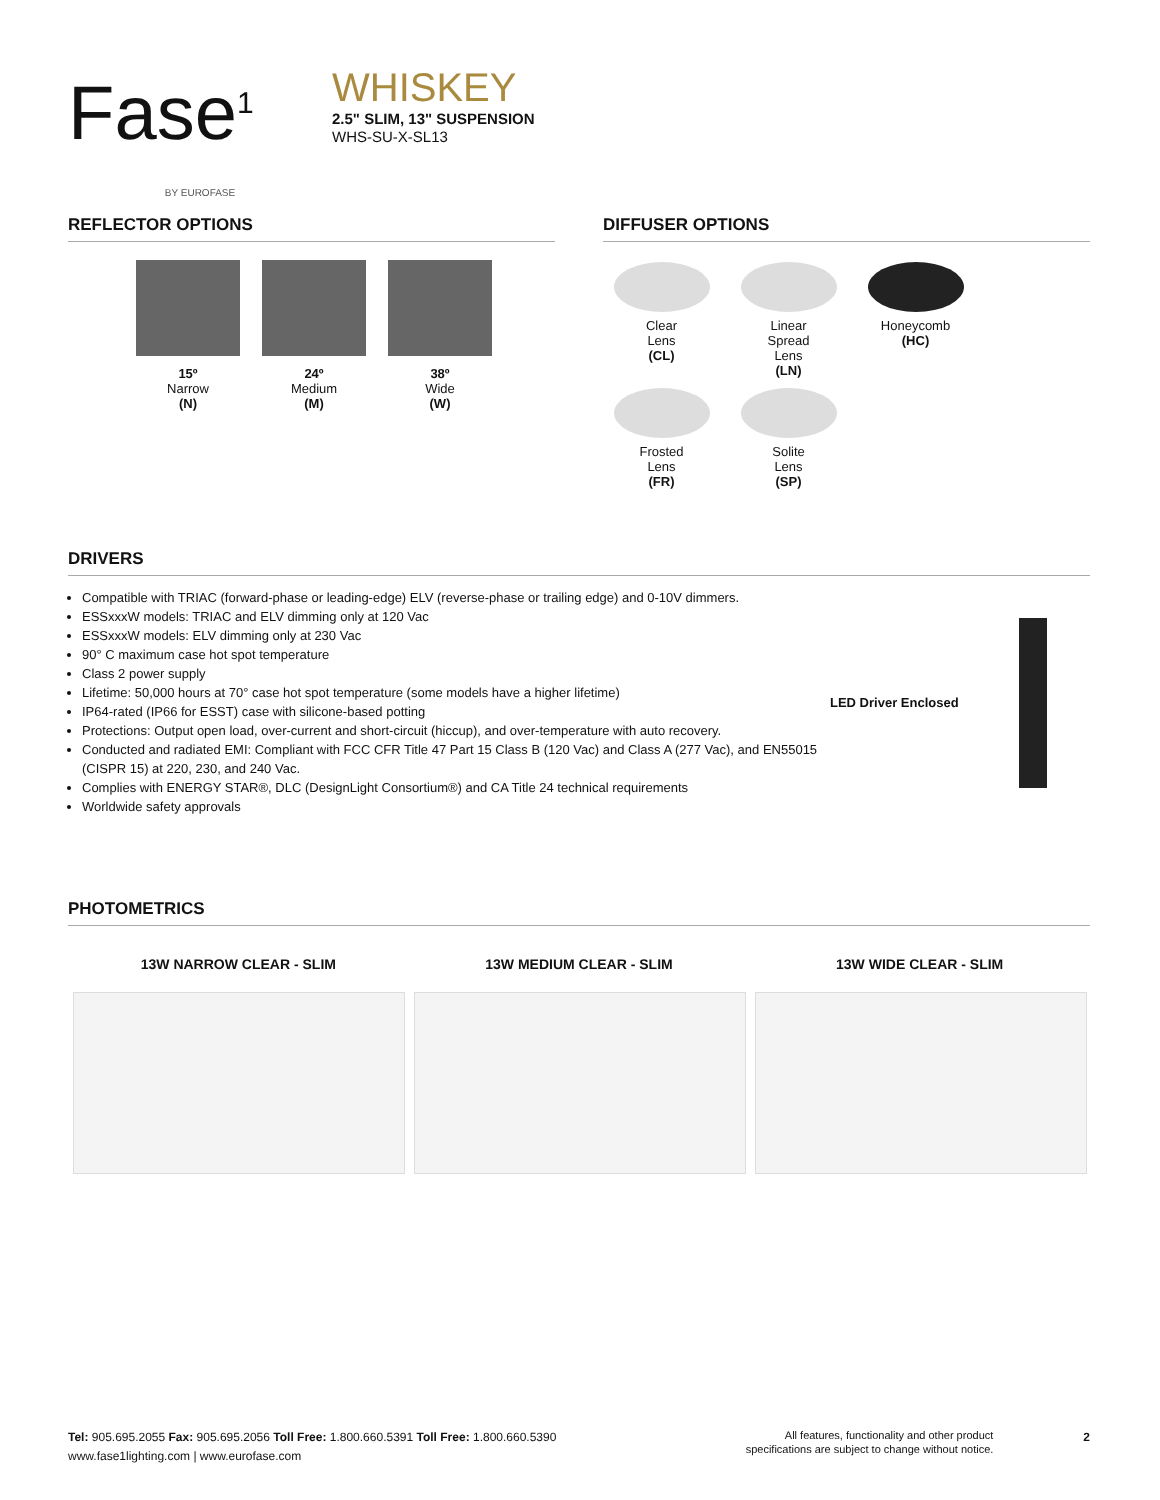Fase<sup>1</sup>
BY EUROFASE
WHISKEY
2.5" SLIM, 13" SUSPENSION
WHS-SU-X-SL13
REFLECTOR OPTIONS
15º
Narrow
(N)
24º
Medium
(M)
38º
Wide
(W)
DIFFUSER OPTIONS
Clear
Lens
(CL)
Linear
Spread
Lens
(LN)
Honeycomb
(HC)
Frosted
Lens
(FR)
Solite
Lens
(SP)
DRIVERS
Compatible with TRIAC (forward-phase or leading-edge) ELV (reverse-phase or trailing edge) and 0-10V dimmers.
ESSxxxW models: TRIAC and ELV dimming only at 120 Vac
ESSxxxW models: ELV dimming only at 230 Vac
90° C maximum case hot spot temperature
Class 2 power supply
Lifetime: 50,000 hours at 70° case hot spot temperature (some models have a higher lifetime)
IP64-rated (IP66 for ESST) case with silicone-based potting
Protections: Output open load, over-current and short-circuit (hiccup), and over-temperature with auto recovery.
Conducted and radiated EMI: Compliant with FCC CFR Title 47 Part 15 Class B (120 Vac) and Class A (277 Vac), and EN55015 (CISPR 15) at 220, 230, and 240 Vac.
Complies with ENERGY STAR®, DLC (DesignLight Consortium®) and CA Title 24 technical requirements
Worldwide safety approvals
LED Driver Enclosed
PHOTOMETRICS
13W NARROW CLEAR - SLIM 13W MEDIUM CLEAR - SLIM 13W WIDE CLEAR - SLIM
Tel: 905.695.2055 Fax: 905.695.2056 Toll Free: 1.800.660.5391 Toll Free: 1.800.660.5390
www.fase1lighting.com | www.eurofase.com
All features, functionality and other product
specifications are subject to change without notice.
2